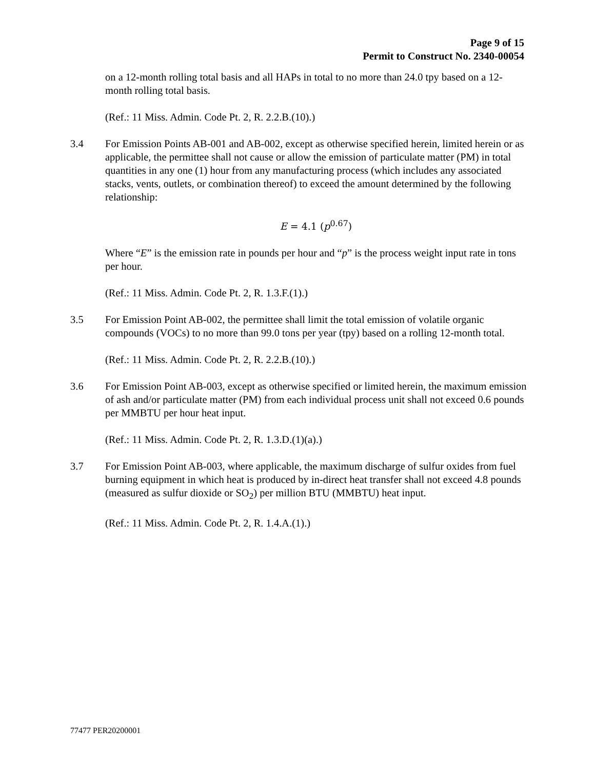Page 9 of 15
Permit to Construct No. 2340-00054
on a 12-month rolling total basis and all HAPs in total to no more than 24.0 tpy based on a 12-month rolling total basis.
(Ref.: 11 Miss. Admin. Code Pt. 2, R. 2.2.B.(10).)
3.4 For Emission Points AB-001 and AB-002, except as otherwise specified herein, limited herein or as applicable, the permittee shall not cause or allow the emission of particulate matter (PM) in total quantities in any one (1) hour from any manufacturing process (which includes any associated stacks, vents, outlets, or combination thereof) to exceed the amount determined by the following relationship:
E = 4.1 (p<sup>0.67</sup>)
Where “E” is the emission rate in pounds per hour and “p” is the process weight input rate in tons per hour.
(Ref.: 11 Miss. Admin. Code Pt. 2, R. 1.3.F.(1).)
3.5 For Emission Point AB-002, the permittee shall limit the total emission of volatile organic compounds (VOCs) to no more than 99.0 tons per year (tpy) based on a rolling 12-month total.
(Ref.: 11 Miss. Admin. Code Pt. 2, R. 2.2.B.(10).)
3.6 For Emission Point AB-003, except as otherwise specified or limited herein, the maximum emission of ash and/or particulate matter (PM) from each individual process unit shall not exceed 0.6 pounds per MMBTU per hour heat input.
(Ref.: 11 Miss. Admin. Code Pt. 2, R. 1.3.D.(1)(a).)
3.7 For Emission Point AB-003, where applicable, the maximum discharge of sulfur oxides from fuel burning equipment in which heat is produced by in-direct heat transfer shall not exceed 4.8 pounds (measured as sulfur dioxide or SO<sub>2</sub>) per million BTU (MMBTU) heat input.
(Ref.: 11 Miss. Admin. Code Pt. 2, R. 1.4.A.(1).)
77477 PER20200001